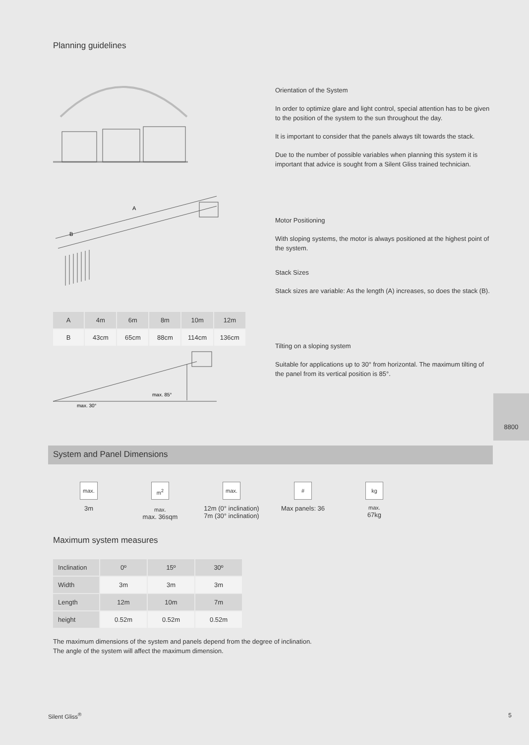Planning guidelines
A
B
| A | 4m | 6m | 8m | 10m | 12m |
| B | 43cm | 65cm | 88cm | 114cm | 136cm |
max. 85°
max. 30°
Orientation of the System
In order to optimize glare and light control, special attention has to be given to the position of the system to the sun throughout the day.
It is important to consider that the panels always tilt towards the stack.
Due to the number of possible variables when planning this system it is important that advice is sought from a Silent Gliss trained technician.
Motor Positioning
With sloping systems, the motor is always positioned at the highest point of the system.
Stack Sizes
Stack sizes are variable: As the length (A) increases, so does the stack (B).
Tilting on a sloping system
Suitable for applications up to 30° from horizontal. The maximum tilting of the panel from its vertical position is 85°.
8800
System and Panel Dimensions
max.
3m
m<sup>2</sup> max.
max. 36sqm
max.
12m (0° inclination)
7m (30° inclination)
#
Max panels: 36
kg max.
67kg
Maximum system measures
| Inclination | 0º | 15º | 30º |
| Width | 3m | 3m | 3m |
| Length | 12m | 10m | 7m |
| height | 0.52m | 0.52m | 0.52m |
The maximum dimensions of the system and panels depend from the degree of inclination.
The angle of the system will affect the maximum dimension.
Silent Gliss<sup>®</sup> 5